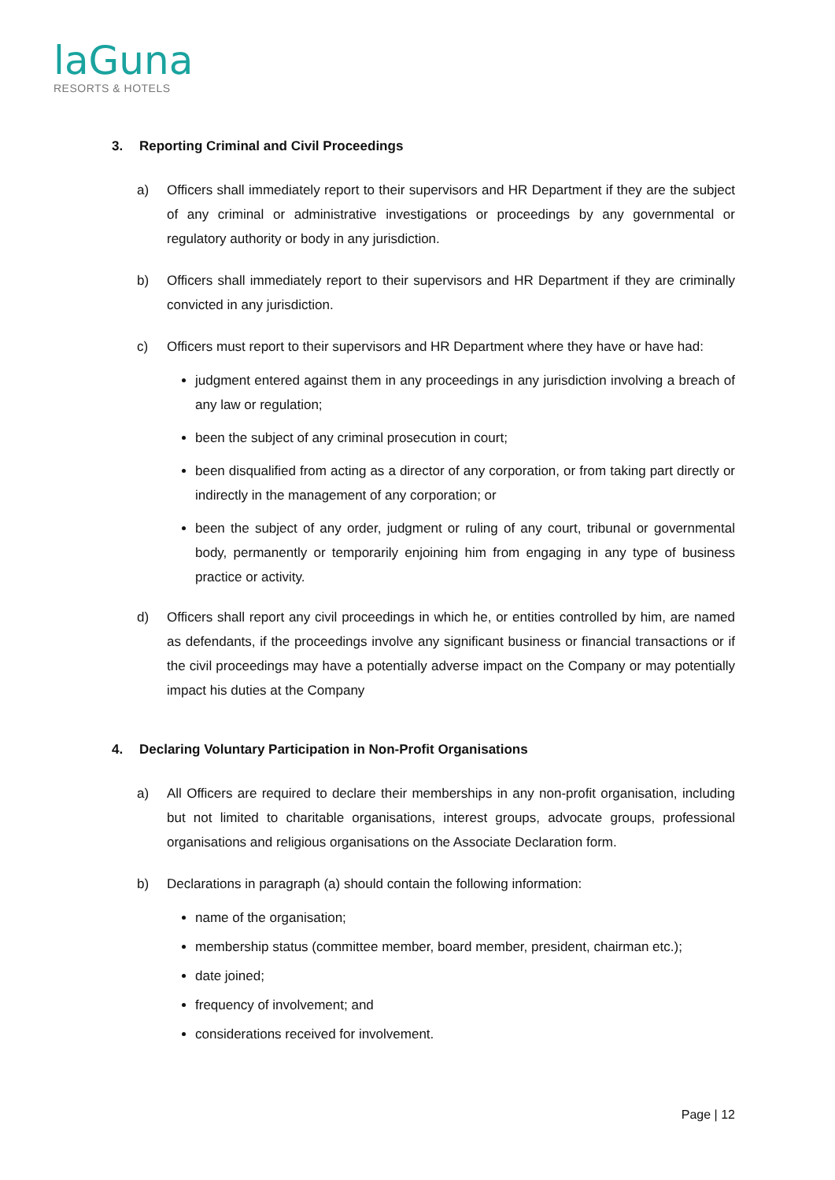laGuna
RESORTS & HOTELS
3. Reporting Criminal and Civil Proceedings
a) Officers shall immediately report to their supervisors and HR Department if they are the subject of any criminal or administrative investigations or proceedings by any governmental or regulatory authority or body in any jurisdiction.
b) Officers shall immediately report to their supervisors and HR Department if they are criminally convicted in any jurisdiction.
c) Officers must report to their supervisors and HR Department where they have or have had:
judgment entered against them in any proceedings in any jurisdiction involving a breach of any law or regulation;
been the subject of any criminal prosecution in court;
been disqualified from acting as a director of any corporation, or from taking part directly or indirectly in the management of any corporation; or
been the subject of any order, judgment or ruling of any court, tribunal or governmental body, permanently or temporarily enjoining him from engaging in any type of business practice or activity.
d) Officers shall report any civil proceedings in which he, or entities controlled by him, are named as defendants, if the proceedings involve any significant business or financial transactions or if the civil proceedings may have a potentially adverse impact on the Company or may potentially impact his duties at the Company
4. Declaring Voluntary Participation in Non-Profit Organisations
a) All Officers are required to declare their memberships in any non-profit organisation, including but not limited to charitable organisations, interest groups, advocate groups, professional organisations and religious organisations on the Associate Declaration form.
b) Declarations in paragraph (a) should contain the following information:
name of the organisation;
membership status (committee member, board member, president, chairman etc.);
date joined;
frequency of involvement; and
considerations received for involvement.
Page | 12